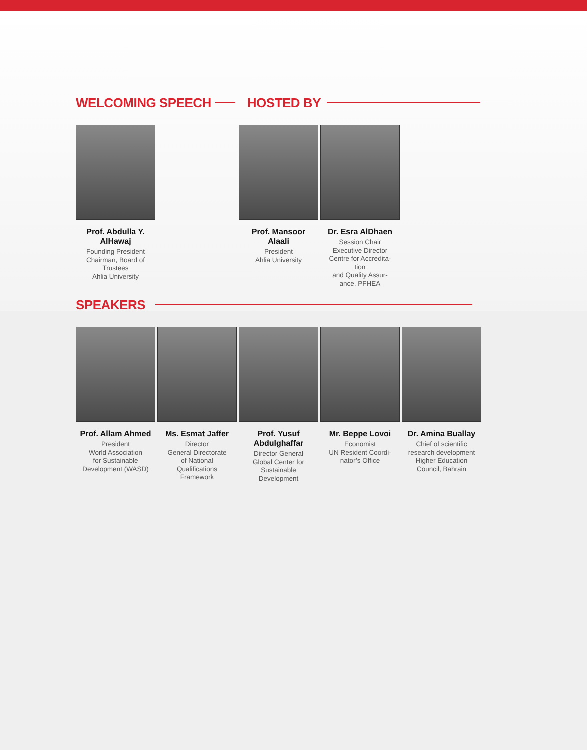WELCOMING SPEECH HOSTED BY
Prof. Abdulla Y.
AlHawaj
Founding President
Chairman, Board of
Trustees
Ahlia University
Prof. Mansoor
Alaali
President
Ahlia University
Dr. Esra AlDhaen
Session Chair
Executive Director
Centre for Accredita-
tion
and Quality Assur-
ance, PFHEA
SPEAKERS
Prof. Allam Ahmed
President
World Association
for Sustainable
Development (WASD)
Ms. Esmat Jaffer
Director
General Directorate
of National
Qualifications
Framework
Prof. Yusuf
Abdulghaffar
Director General
Global Center for
Sustainable
Development
Mr. Beppe Lovoi
Economist
UN Resident Coordi-
nator’s Office
Dr. Amina Buallay
Chief of scientific
research development
Higher Education
Council, Bahrain